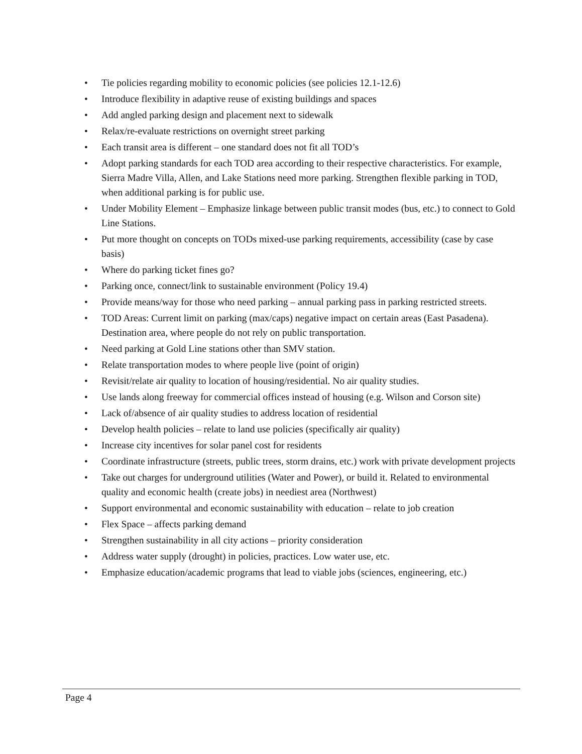• Tie policies regarding mobility to economic policies (see policies 12.1-12.6)
• Introduce flexibility in adaptive reuse of existing buildings and spaces
• Add angled parking design and placement next to sidewalk
• Relax/re-evaluate restrictions on overnight street parking
• Each transit area is different – one standard does not fit all TOD’s
• Adopt parking standards for each TOD area according to their respective characteristics. For example, Sierra Madre Villa, Allen, and Lake Stations need more parking. Strengthen flexible parking in TOD, when additional parking is for public use.
• Under Mobility Element – Emphasize linkage between public transit modes (bus, etc.) to connect to Gold Line Stations.
• Put more thought on concepts on TODs mixed-use parking requirements, accessibility (case by case basis)
• Where do parking ticket fines go?
• Parking once, connect/link to sustainable environment (Policy 19.4)
• Provide means/way for those who need parking – annual parking pass in parking restricted streets.
• TOD Areas: Current limit on parking (max/caps) negative impact on certain areas (East Pasadena). Destination area, where people do not rely on public transportation.
• Need parking at Gold Line stations other than SMV station.
• Relate transportation modes to where people live (point of origin)
• Revisit/relate air quality to location of housing/residential. No air quality studies.
• Use lands along freeway for commercial offices instead of housing (e.g. Wilson and Corson site)
• Lack of/absence of air quality studies to address location of residential
• Develop health policies – relate to land use policies (specifically air quality)
• Increase city incentives for solar panel cost for residents
• Coordinate infrastructure (streets, public trees, storm drains, etc.) work with private development projects
• Take out charges for underground utilities (Water and Power), or build it. Related to environmental quality and economic health (create jobs) in neediest area (Northwest)
• Support environmental and economic sustainability with education – relate to job creation
• Flex Space – affects parking demand
• Strengthen sustainability in all city actions – priority consideration
• Address water supply (drought) in policies, practices. Low water use, etc.
• Emphasize education/academic programs that lead to viable jobs (sciences, engineering, etc.)
Page 4